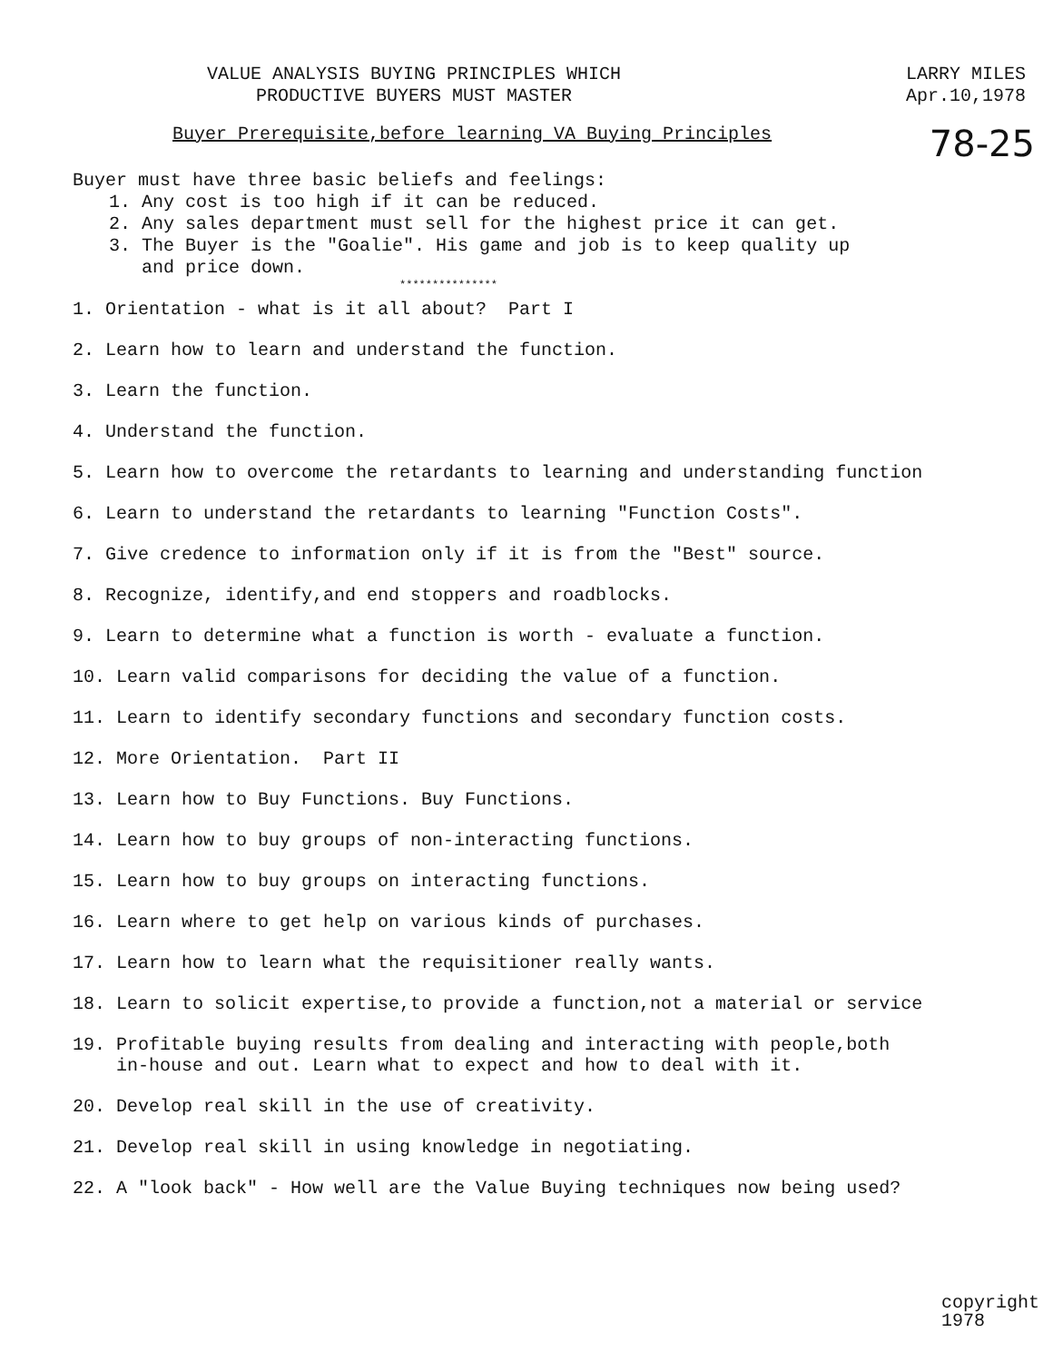VALUE ANALYSIS BUYING PRINCIPLES WHICH
PRODUCTIVE BUYERS MUST MASTER
LARRY MILES
Apr.10,1978
78-25
Buyer Prerequisite,before learning VA Buying Principles
Buyer must have three basic beliefs and feelings:
1. Any cost is too high if it can be reduced.
2. Any sales department must sell for the highest price it can get.
3. The Buyer is the "Goalie". His game and job is to keep quality up
and price down.
***************
1. Orientation - what is it all about? Part I
2. Learn how to learn and understand the function.
3. Learn the function.
4. Understand the function.
5. Learn how to overcome the retardants to learning and understanding function
6. Learn to understand the retardants to learning "Function Costs".
7. Give credence to information only if it is from the "Best" source.
8. Recognize, identify,and end stoppers and roadblocks.
9. Learn to determine what a function is worth - evaluate a function.
10. Learn valid comparisons for deciding the value of a function.
11. Learn to identify secondary functions and secondary function costs.
12. More Orientation. Part II
13. Learn how to Buy Functions. Buy Functions.
14. Learn how to buy groups of non-interacting functions.
15. Learn how to buy groups on interacting functions.
16. Learn where to get help on various kinds of purchases.
17. Learn how to learn what the requisitioner really wants.
18. Learn to solicit expertise,to provide a function,not a material or service
19. Profitable buying results from dealing and interacting with people,both
in-house and out. Learn what to expect and how to deal with it.
20. Develop real skill in the use of creativity.
21. Develop real skill in using knowledge in negotiating.
22. A "look back" - How well are the Value Buying techniques now being used?
copyright
1978